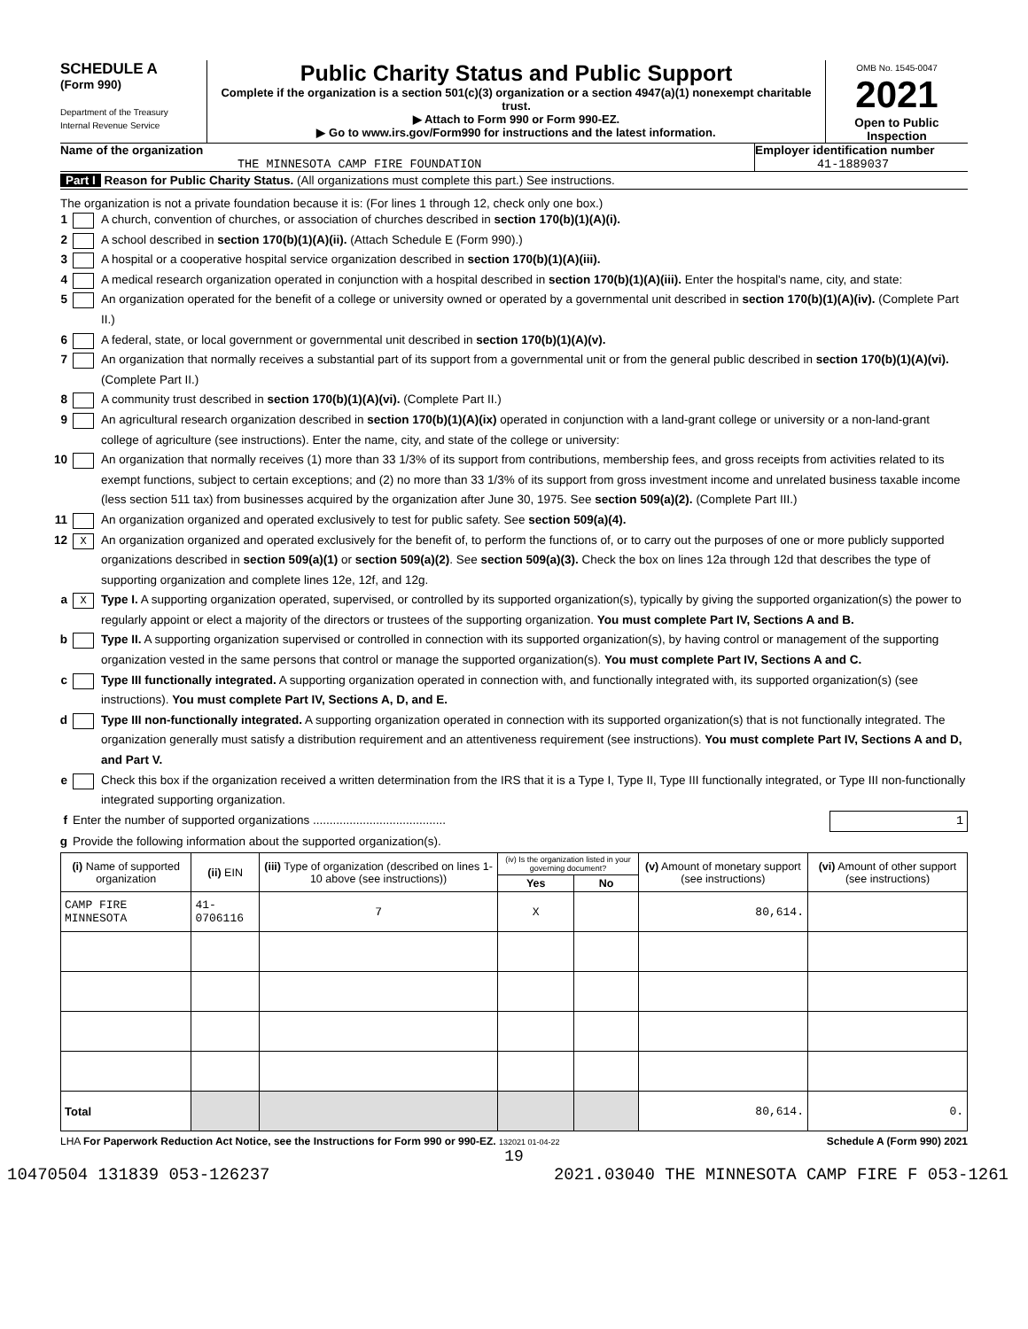SCHEDULE A
(Form 990)
Department of the Treasury
Internal Revenue Service
Public Charity Status and Public Support
Complete if the organization is a section 501(c)(3) organization or a section 4947(a)(1) nonexempt charitable trust.
▶ Attach to Form 990 or Form 990-EZ.
▶ Go to www.irs.gov/Form990 for instructions and the latest information.
OMB No. 1545-0047
2021
Open to Public Inspection
Name of the organization
THE MINNESOTA CAMP FIRE FOUNDATION
Employer identification number
41-1889037
Part I Reason for Public Charity Status. (All organizations must complete this part.) See instructions.
The organization is not a private foundation because it is: (For lines 1 through 12, check only one box.)
1 A church, convention of churches, or association of churches described in section 170(b)(1)(A)(i).
2 A school described in section 170(b)(1)(A)(ii). (Attach Schedule E (Form 990).)
3 A hospital or a cooperative hospital service organization described in section 170(b)(1)(A)(iii).
4 A medical research organization operated in conjunction with a hospital described in section 170(b)(1)(A)(iii). Enter the hospital's name, city, and state:
5 An organization operated for the benefit of a college or university owned or operated by a governmental unit described in section 170(b)(1)(A)(iv). (Complete Part II.)
6 A federal, state, or local government or governmental unit described in section 170(b)(1)(A)(v).
7 An organization that normally receives a substantial part of its support from a governmental unit or from the general public described in section 170(b)(1)(A)(vi). (Complete Part II.)
8 A community trust described in section 170(b)(1)(A)(vi). (Complete Part II.)
9 An agricultural research organization described in section 170(b)(1)(A)(ix) operated in conjunction with a land-grant college or university or a non-land-grant college of agriculture (see instructions). Enter the name, city, and state of the college or university:
10 An organization that normally receives (1) more than 33 1/3% of its support from contributions, membership fees, and gross receipts from activities related to its exempt functions, subject to certain exceptions; and (2) no more than 33 1/3% of its support from gross investment income and unrelated business taxable income (less section 511 tax) from businesses acquired by the organization after June 30, 1975. See section 509(a)(2). (Complete Part III.)
11 An organization organized and operated exclusively to test for public safety. See section 509(a)(4).
12 X An organization organized and operated exclusively for the benefit of, to perform the functions of, or to carry out the purposes of one or more publicly supported organizations described in section 509(a)(1) or section 509(a)(2). See section 509(a)(3). Check the box on lines 12a through 12d that describes the type of supporting organization and complete lines 12e, 12f, and 12g.
a X Type I. A supporting organization operated, supervised, or controlled by its supported organization(s), typically by giving the supported organization(s) the power to regularly appoint or elect a majority of the directors or trustees of the supporting organization. You must complete Part IV, Sections A and B.
b Type II. A supporting organization supervised or controlled in connection with its supported organization(s), by having control or management of the supporting organization vested in the same persons that control or manage the supported organization(s). You must complete Part IV, Sections A and C.
c Type III functionally integrated. A supporting organization operated in connection with, and functionally integrated with, its supported organization(s) (see instructions). You must complete Part IV, Sections A, D, and E.
d Type III non-functionally integrated. A supporting organization operated in connection with its supported organization(s) that is not functionally integrated. The organization generally must satisfy a distribution requirement and an attentiveness requirement (see instructions). You must complete Part IV, Sections A and D, and Part V.
e Check this box if the organization received a written determination from the IRS that it is a Type I, Type II, Type III functionally integrated, or Type III non-functionally integrated supporting organization.
f Enter the number of supported organizations ........................................ 1
g Provide the following information about the supported organization(s).
| (i) Name of supported organization | (ii) EIN | (iii) Type of organization (described on lines 1-10 above (see instructions)) | (iv) Is the organization listed in your governing document? | | (v) Amount of monetary support (see instructions) | (vi) Amount of other support (see instructions) |
| --- | --- | --- | --- | --- | --- | --- |
| | | | Yes | No | | |
| CAMP FIRE MINNESOTA | 41-0706116 | 7 | X | | 80,614. | |
| Total | | | | | 80,614. | 0. |
LHA For Paperwork Reduction Act Notice, see the Instructions for Form 990 or 990-EZ. 132021 01-04-22 Schedule A (Form 990) 2021
19
10470504 131839 053-126237 2021.03040 THE MINNESOTA CAMP FIRE F 053-1261